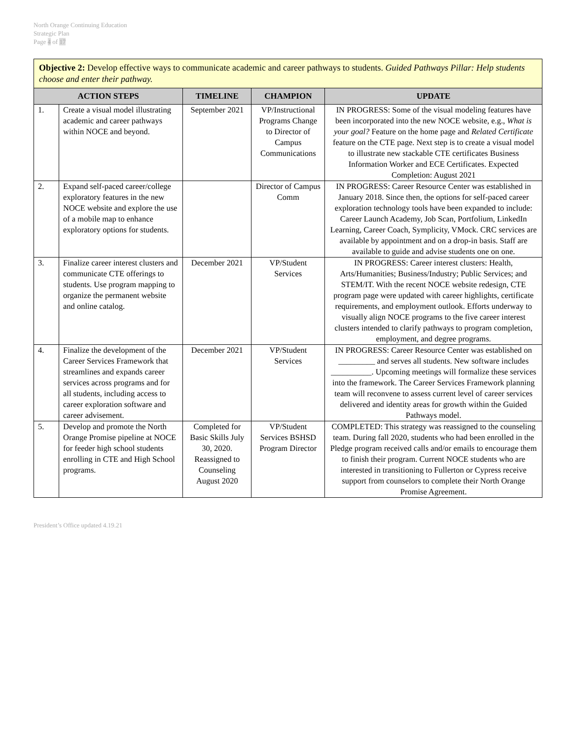North Orange Continuing Education
Strategic Plan
Page 4 of 17
| Objective 2: Develop effective ways to communicate academic and career pathways to students. Guided Pathways Pillar: Help students choose and enter their pathway. | | | | |
| ACTION STEPS | | TIMELINE | CHAMPION | UPDATE |
| 1. | Create a visual model illustrating academic and career pathways within NOCE and beyond. | September 2021 | VP/Instructional Programs Change to Director of Campus Communications | IN PROGRESS: Some of the visual modeling features have been incorporated into the new NOCE website, e.g., What is your goal? Feature on the home page and Related Certificate feature on the CTE page. Next step is to create a visual model to illustrate new stackable CTE certificates Business Information Worker and ECE Certificates. Expected Completion: August 2021 |
| 2. | Expand self-paced career/college exploratory features in the new NOCE website and explore the use of a mobile map to enhance exploratory options for students. | | Director of Campus Comm | IN PROGRESS: Career Resource Center was established in January 2018. Since then, the options for self-paced career exploration technology tools have been expanded to include: Career Launch Academy, Job Scan, Portfolium, LinkedIn Learning, Career Coach, Symplicity, VMock. CRC services are available by appointment and on a drop-in basis. Staff are available to guide and advise students one on one. |
| 3. | Finalize career interest clusters and communicate CTE offerings to students. Use program mapping to organize the permanent website and online catalog. | December 2021 | VP/Student Services | IN PROGRESS: Career interest clusters: Health, Arts/Humanities; Business/Industry; Public Services; and STEM/IT. With the recent NOCE website redesign, CTE program page were updated with career highlights, certificate requirements, and employment outlook. Efforts underway to visually align NOCE programs to the five career interest clusters intended to clarify pathways to program completion, employment, and degree programs. |
| 4. | Finalize the development of the Career Services Framework that streamlines and expands career services across programs and for all students, including access to career exploration software and career advisement. | December 2021 | VP/Student Services | IN PROGRESS: Career Resource Center was established on _________ and serves all students. New software includes __________. Upcoming meetings will formalize these services into the framework. The Career Services Framework planning team will reconvene to assess current level of career services delivered and identity areas for growth within the Guided Pathways model. |
| 5. | Develop and promote the North Orange Promise pipeline at NOCE for feeder high school students enrolling in CTE and High School programs. | Completed for Basic Skills July 30, 2020. Reassigned to Counseling August 2020 | VP/Student Services BSHSD Program Director | COMPLETED: This strategy was reassigned to the counseling team. During fall 2020, students who had been enrolled in the Pledge program received calls and/or emails to encourage them to finish their program. Current NOCE students who are interested in transitioning to Fullerton or Cypress receive support from counselors to complete their North Orange Promise Agreement. |
President’s Office updated 4.19.21